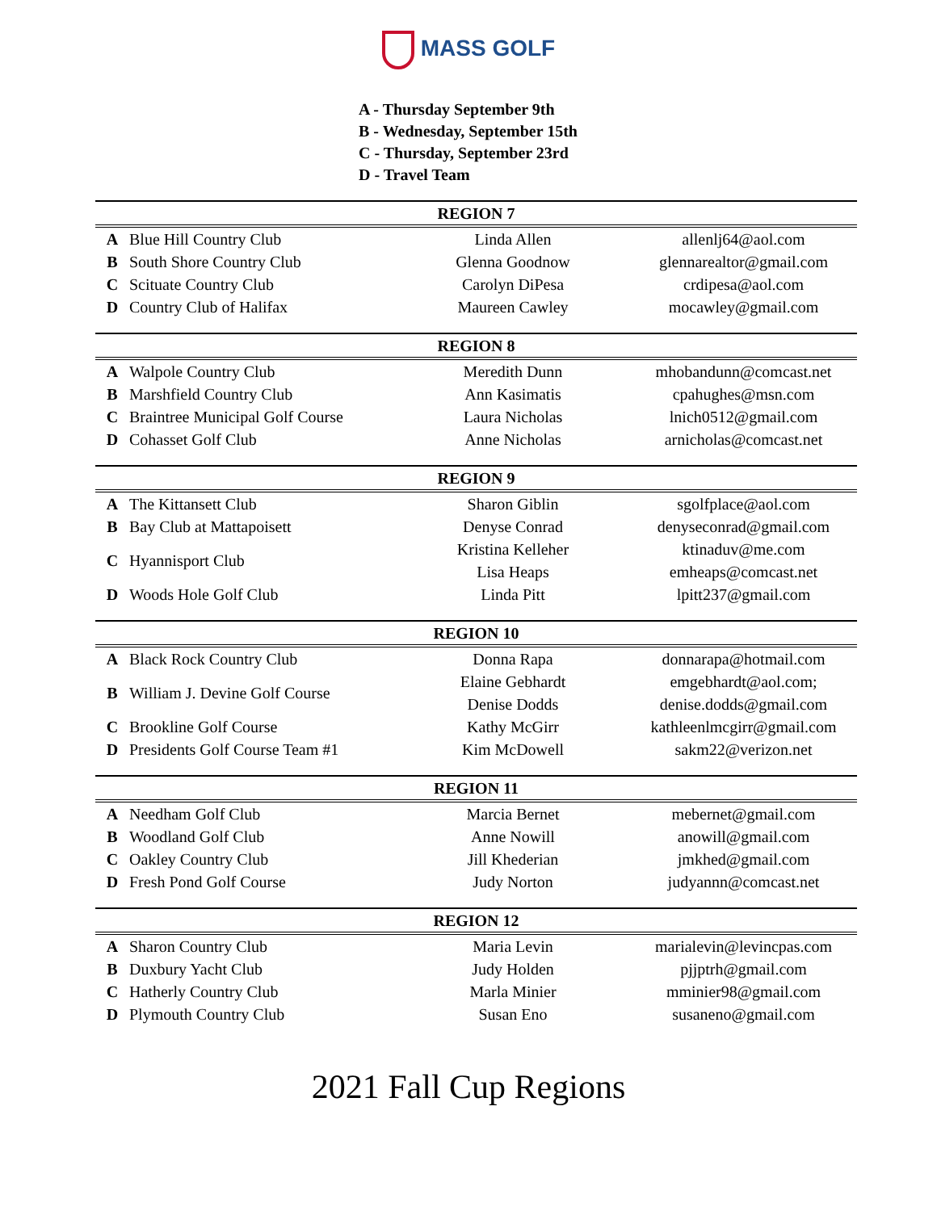MASS GOLF
A - Thursday September 9th
B - Wednesday, September 15th
C - Thursday, September 23rd
D - Travel Team
| REGION 7 | | | |
| --- | --- | --- | --- |
| A | Blue Hill Country Club | Linda Allen | allenlj64@aol.com |
| B | South Shore Country Club | Glenna Goodnow | glennarealtor@gmail.com |
| C | Scituate Country Club | Carolyn DiPesa | crdipesa@aol.com |
| D | Country Club of Halifax | Maureen Cawley | mocawley@gmail.com |
| REGION 8 | | | |
| A | Walpole Country Club | Meredith Dunn | mhobandunn@comcast.net |
| B | Marshfield Country Club | Ann Kasimatis | cpahughes@msn.com |
| C | Braintree Municipal Golf Course | Laura Nicholas | lnich0512@gmail.com |
| D | Cohasset Golf Club | Anne Nicholas | arnicholas@comcast.net |
| REGION 9 | | | |
| A | The Kittansett Club | Sharon Giblin | sgolfplace@aol.com |
| B | Bay Club at Mattapoisett | Denyse Conrad | denyseconrad@gmail.com |
| C | Hyannisport Club | Kristina Kelleher | ktinaduv@me.com |
| | | Lisa Heaps | emheaps@comcast.net |
| D | Woods Hole Golf Club | Linda Pitt | lpitt237@gmail.com |
| REGION 10 | | | |
| A | Black Rock Country Club | Donna Rapa | donnarapa@hotmail.com |
| B | William J. Devine Golf Course | Elaine Gebhardt | emgebhardt@aol.com; |
| | | Denise Dodds | denise.dodds@gmail.com |
| C | Brookline Golf Course | Kathy McGirr | kathleenlmcgirr@gmail.com |
| D | Presidents Golf Course Team #1 | Kim McDowell | sakm22@verizon.net |
| REGION 11 | | | |
| A | Needham Golf Club | Marcia Bernet | mebernet@gmail.com |
| B | Woodland Golf Club | Anne Nowill | anowill@gmail.com |
| C | Oakley Country Club | Jill Khederian | jmkhed@gmail.com |
| D | Fresh Pond Golf Course | Judy Norton | judyannn@comcast.net |
| REGION 12 | | | |
| A | Sharon Country Club | Maria Levin | marialevin@levincpas.com |
| B | Duxbury Yacht Club | Judy Holden | pjjptrh@gmail.com |
| C | Hatherly Country Club | Marla Minier | mminier98@gmail.com |
| D | Plymouth Country Club | Susan Eno | susaneno@gmail.com |
2021 Fall Cup Regions